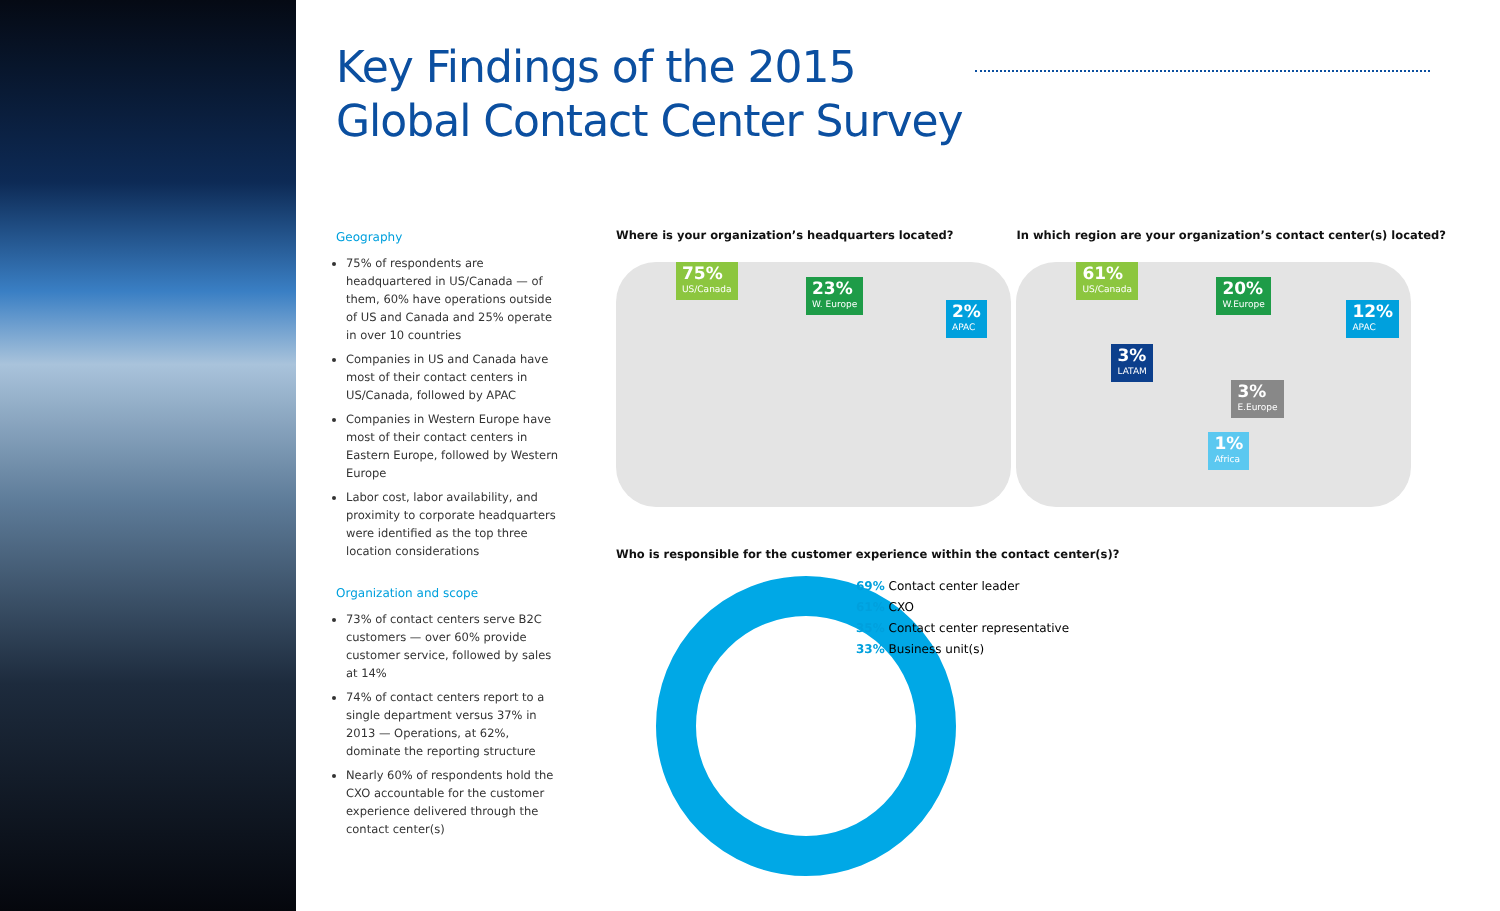Key Findings of the 2015
Global Contact Center Survey
Geography
75% of respondents are headquartered in US/Canada — of them, 60% have operations outside of US and Canada and 25% operate in over 10 countries
Companies in US and Canada have most of their contact centers in US/Canada, followed by APAC
Companies in Western Europe have most of their contact centers in Eastern Europe, followed by Western Europe
Labor cost, labor availability, and proximity to corporate headquarters were identified as the top three location considerations
Organization and scope
73% of contact centers serve B2C customers — over 60% provide customer service, followed by sales at 14%
74% of contact centers report to a single department versus 37% in 2013 — Operations, at 62%, dominate the reporting structure
Nearly 60% of respondents hold the CXO accountable for the customer experience delivered through the contact center(s)
Where is your organization’s headquarters located?
75%
US/Canada
23%
W. Europe
2%
APAC
In which region are your organization’s contact center(s) located?
61%
US/Canada
20%
W.Europe
12%
APAC
3%
LATAM
3%
E.Europe
1%
Africa
Who is responsible for the customer experience within the contact center(s)?
69% Contact center leader
61% CXO
35% Contact center representative
33% Business unit(s)